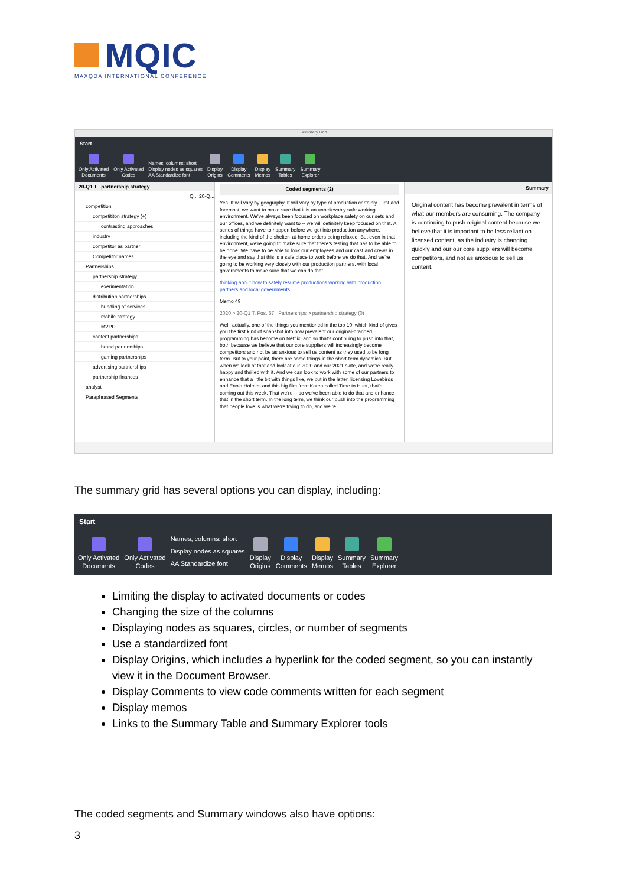MQIC
MAXQDA INTERNATIONAL CONFERENCE
Summary Grid
Start
Only Activated
Documents
Only Activated
Codes
Names, columns: short
Display nodes as squares
AA Standardize font
Display
Origins
Display
Comments
Display
Memos
Summary
Tables
Summary
Explorer
20-Q1 T partnership strategy
Q... 20-Q...
competition
competititon strategy (+)
contrasting approaches
industry
competitor as partner
Competitor names
Partnerships
partnership strategy
exerimentation
distribution partnerships
bundling of services
mobile strategy
MVPD
content partnerships
brand partnerships
gaming partnerships
advertising partnerships
partnership finances
analyst
Paraphrased Segments
Coded segments (2)
Yes. It will vary by geography. It will vary by type of production certainly. First and foremost, we want to make sure that it is an unbelievably safe working environment. We've always been focused on workplace safety on our sets and our offices, and we definitely want to -- we will definitely keep focused on that. A series of things have to happen before we get into production anywhere, including the kind of the shelter- at-home orders being relaxed. But even in that environment, we're going to make sure that there's testing that has to be able to be done. We have to be able to look our employees and our cast and crews in the eye and say that this is a safe place to work before we do that. And we're going to be working very closely with our production partners, with local governments to make sure that we can do that.
thinking about how to safely resume productions working with production partners and local governments
Memo 49
2020 > 20-Q1 T, Pos. 67 Partnerships > partnership strategy (0)
Well, actually, one of the things you mentioned in the top 10, which kind of gives you the first kind of snapshot into how prevalent our original-branded programming has become on Netflix, and so that's continuing to push into that, both because we believe that our core suppliers will increasingly become competitors and not be as anxious to sell us content as they used to be long term. But to your point, there are some things in the short-term dynamics. But when we look at that and look at our 2020 and our 2021 slate, and we're really happy and thrilled with it. And we can look to work with some of our partners to enhance that a little bit with things like, we put in the letter, licensing Lovebirds and Enola Holmes and this big film from Korea called Time to Hunt, that's coming out this week. That we're -- so we've been able to do that and enhance that in the short term. In the long term, we think our push into the programming that people love is what we're trying to do, and we're
Summary
Original content has become prevalent in terms of what our members are consuming. The company is continuing to push original content because we believe that it is important to be less reliant on licensed content, as the industry is changing quickly and our our core suppliers will become competitors, and not as anxcious to sell us content.
The summary grid has several options you can display, including:
Start
Only Activated
Documents
Only Activated
Codes
Names, columns: short
Display nodes as squares
AA Standardize font
Display
Origins
Display
Comments
Display
Memos
Summary
Tables
Summary
Explorer
Limiting the display to activated documents or codes
Changing the size of the columns
Displaying nodes as squares, circles, or number of segments
Use a standardized font
Display Origins, which includes a hyperlink for the coded segment, so you can instantly view it in the Document Browser.
Display Comments to view code comments written for each segment
Display memos
Links to the Summary Table and Summary Explorer tools
The coded segments and Summary windows also have options:
3